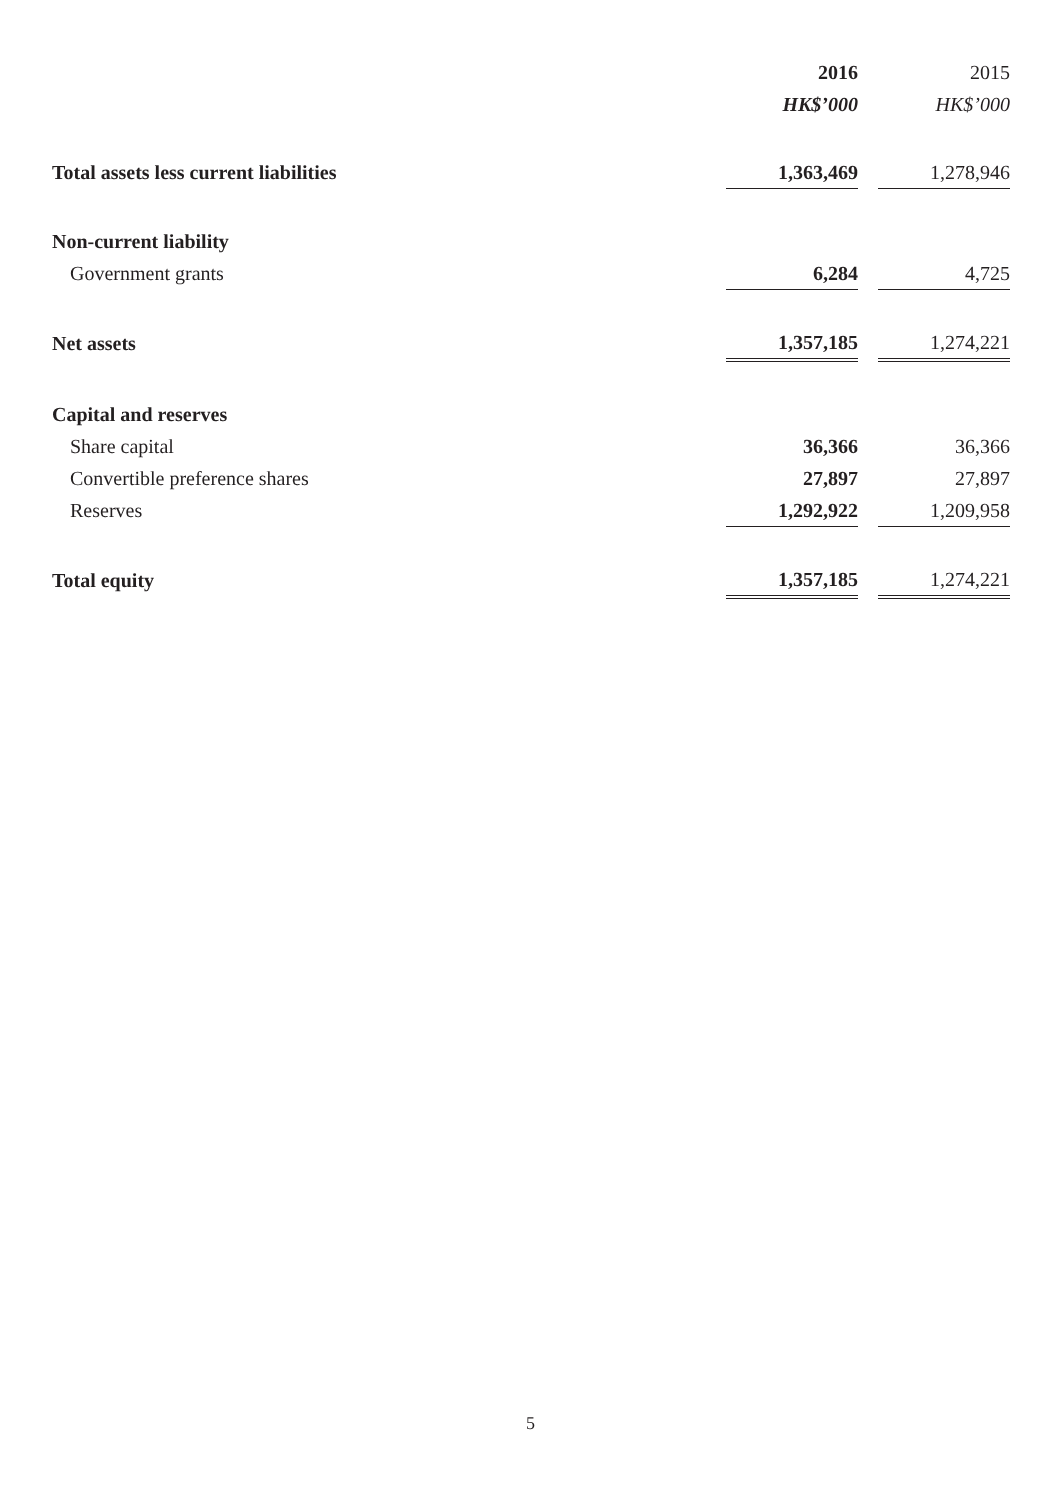| | 2016 | | 2015 |
| --- | --- | --- | --- |
| | HK$’000 | | HK$’000 |
| Total assets less current liabilities | 1,363,469 | | 1,278,946 |
| Non-current liability | | | |
| Government grants | 6,284 | | 4,725 |
| Net assets | 1,357,185 | | 1,274,221 |
| Capital and reserves | | | |
| Share capital | 36,366 | | 36,366 |
| Convertible preference shares | 27,897 | | 27,897 |
| Reserves | 1,292,922 | | 1,209,958 |
| Total equity | 1,357,185 | | 1,274,221 |
5